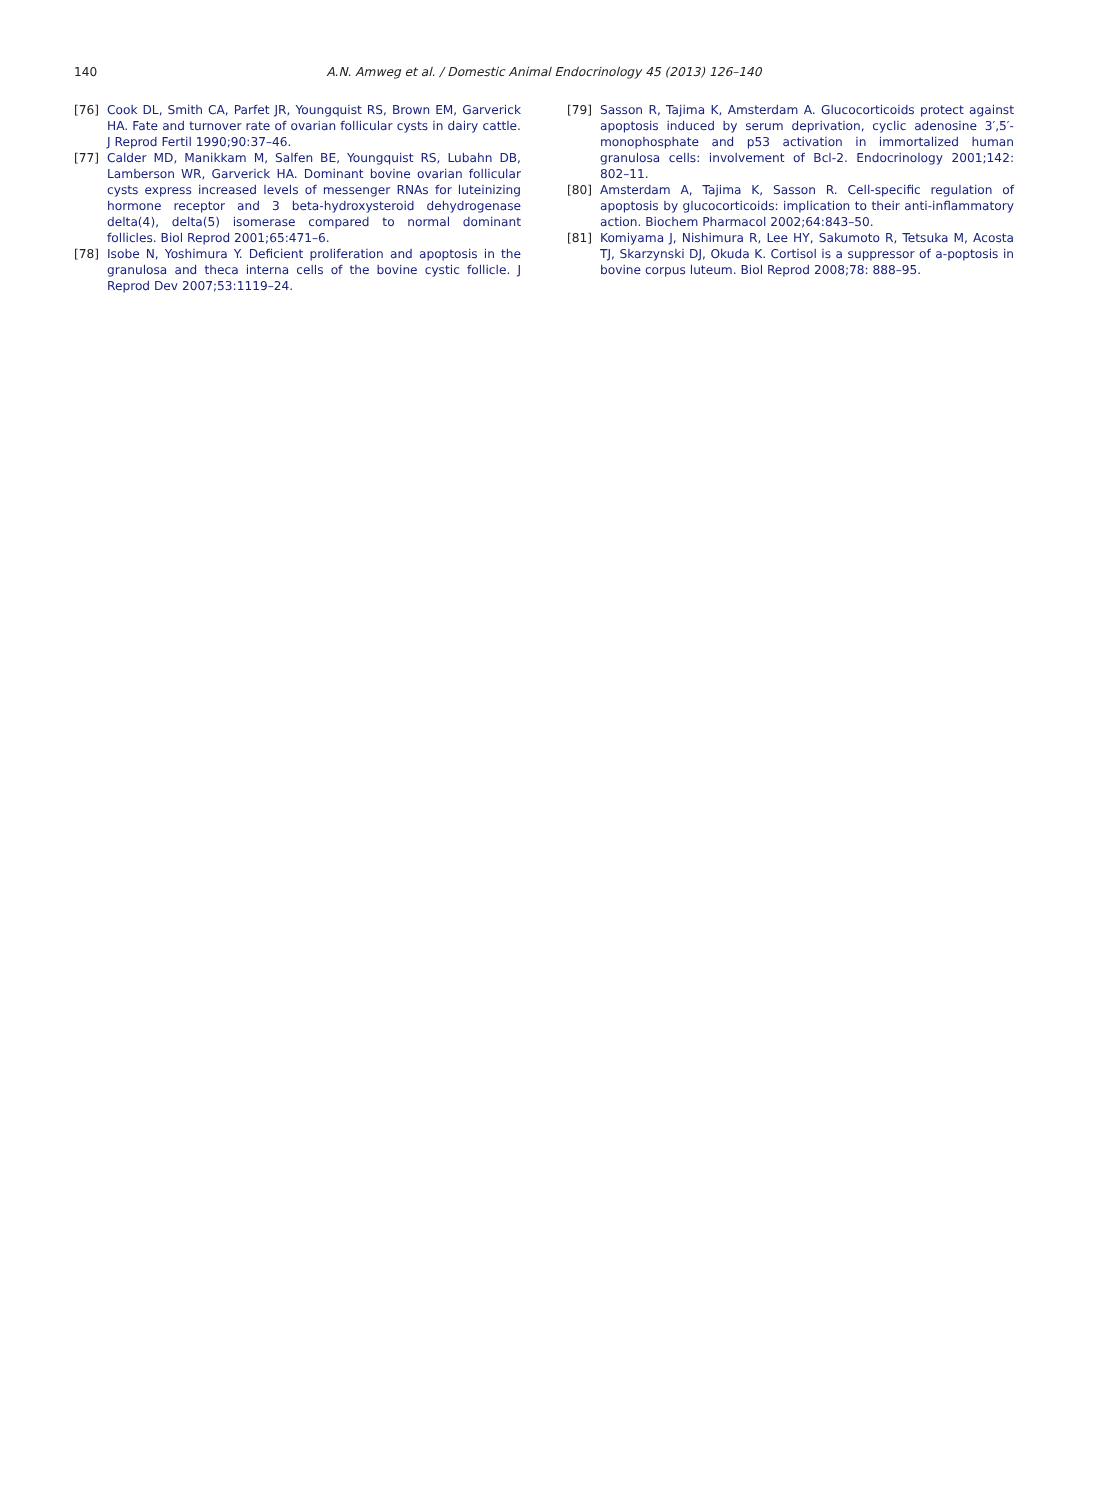140 A.N. Amweg et al. / Domestic Animal Endocrinology 45 (2013) 126–140
[76] Cook DL, Smith CA, Parfet JR, Youngquist RS, Brown EM, Garverick HA. Fate and turnover rate of ovarian follicular cysts in dairy cattle. J Reprod Fertil 1990;90:37–46.
[77] Calder MD, Manikkam M, Salfen BE, Youngquist RS, Lubahn DB, Lamberson WR, Garverick HA. Dominant bovine ovarian follicular cysts express increased levels of messenger RNAs for luteinizing hormone receptor and 3 beta-hydroxysteroid dehydrogenase delta(4), delta(5) isomerase compared to normal dominant follicles. Biol Reprod 2001;65:471–6.
[78] Isobe N, Yoshimura Y. Deficient proliferation and apoptosis in the granulosa and theca interna cells of the bovine cystic follicle. J Reprod Dev 2007;53:1119–24.
[79] Sasson R, Tajima K, Amsterdam A. Glucocorticoids protect against apoptosis induced by serum deprivation, cyclic adenosine 3′,5′-monophosphate and p53 activation in immortalized human granulosa cells: involvement of Bcl-2. Endocrinology 2001;142: 802–11.
[80] Amsterdam A, Tajima K, Sasson R. Cell-specific regulation of apoptosis by glucocorticoids: implication to their anti-inflammatory action. Biochem Pharmacol 2002;64:843–50.
[81] Komiyama J, Nishimura R, Lee HY, Sakumoto R, Tetsuka M, Acosta TJ, Skarzynski DJ, Okuda K. Cortisol is a suppressor of a-poptosis in bovine corpus luteum. Biol Reprod 2008;78: 888–95.